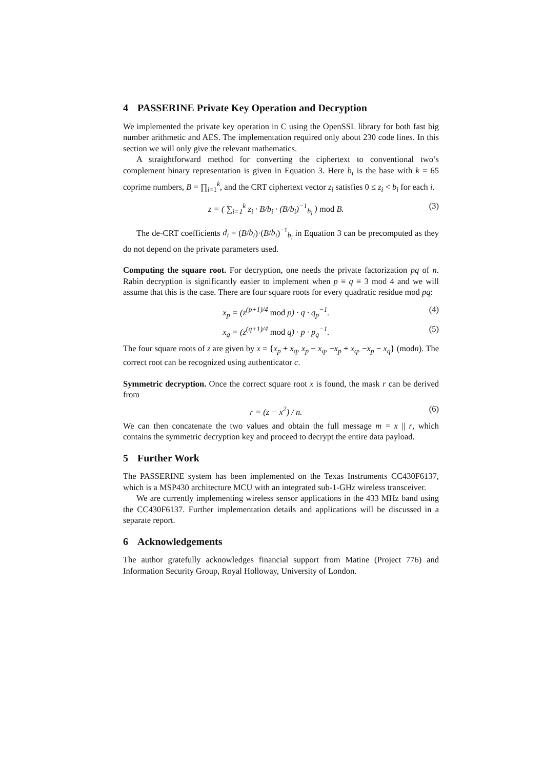4 PASSERINE Private Key Operation and Decryption
We implemented the private key operation in C using the OpenSSL library for both fast big number arithmetic and AES. The implementation required only about 230 code lines. In this section we will only give the relevant mathematics.
A straightforward method for converting the ciphertext to conventional two’s complement binary representation is given in Equation 3. Here b<sub>i</sub> is the base with k = 65 coprime numbers, B = ∏<sub>i=1</sub><sup>k</sup>, and the CRT ciphertext vector z<sub>i</sub> satisfies 0 ≤ z<sub>i</sub> < b<sub>i</sub> for each i.
z = ( ∑<sub>i=1</sub><sup>k</sup> z<sub>i</sub> · B/b<sub>i</sub> · (B/b<sub>i</sub>)<sup>−1</sup><sub>b<sub>i</sub></sub> ) mod B.
(3)
The de-CRT coefficients d<sub>i</sub> = (B/b<sub>i</sub>)·(B/b<sub>i</sub>)<sup>−1</sup><sub>b<sub>i</sub></sub> in Equation 3 can be precomputed as they do not depend on the private parameters used.
Computing the square root. For decryption, one needs the private factorization pq of n. Rabin decryption is significantly easier to implement when p ≡ q ≡ 3 mod 4 and we will assume that this is the case. There are four square roots for every quadratic residue mod pq:
x<sub>p</sub> = (z<sup>(p+1)/4</sup> mod p) · q · q<sub>p</sub><sup>−1</sup>.
(4)
x<sub>q</sub> = (z<sup>(q+1)/4</sup> mod q) · p · p<sub>q</sub><sup>−1</sup>.
(5)
The four square roots of z are given by x = {x<sub>p</sub> + x<sub>q</sub>, x<sub>p</sub> − x<sub>q</sub>, −x<sub>p</sub> + x<sub>q</sub>, −x<sub>p</sub> − x<sub>q</sub>} (modn). The correct root can be recognized using authenticator c.
Symmetric decryption. Once the correct square root x is found, the mask r can be derived from
r = (z − x<sup>2</sup>) / n. (6)
We can then concatenate the two values and obtain the full message m = x || r, which contains the symmetric decryption key and proceed to decrypt the entire data payload.
5 Further Work
The PASSERINE system has been implemented on the Texas Instruments CC430F6137, which is a MSP430 architecture MCU with an integrated sub-1-GHz wireless transceiver.
We are currently implementing wireless sensor applications in the 433 MHz band using the CC430F6137. Further implementation details and applications will be discussed in a separate report.
6 Acknowledgements
The author gratefully acknowledges financial support from Matine (Project 776) and Information Security Group, Royal Holloway, University of London.